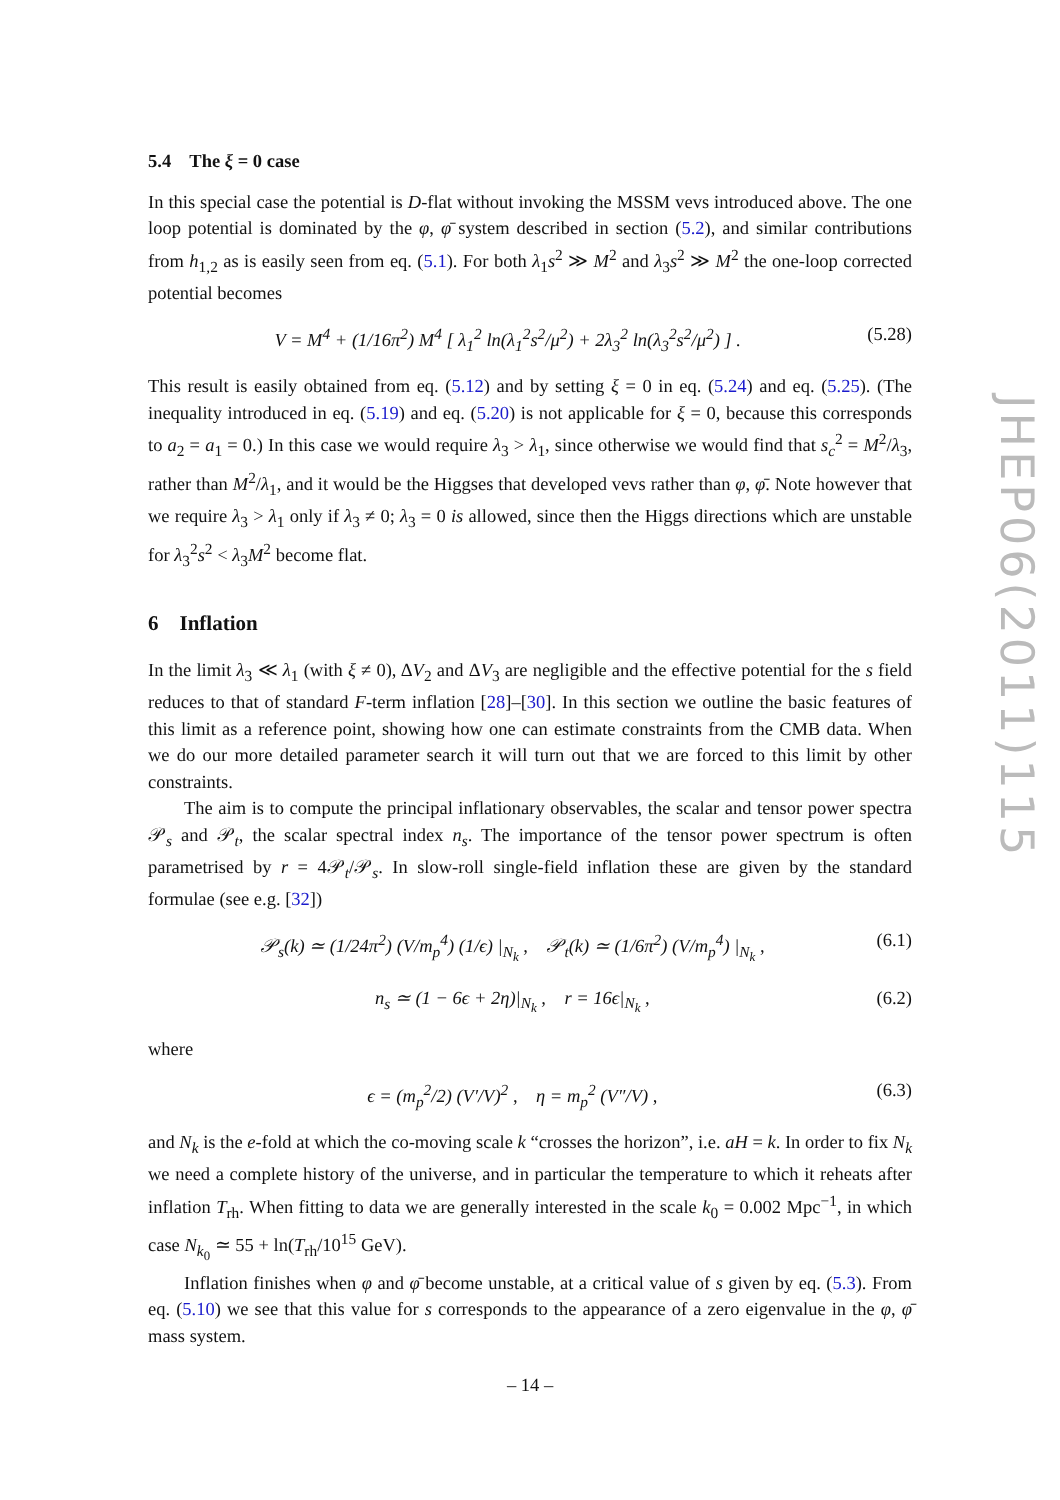5.4 The ξ = 0 case
In this special case the potential is D-flat without invoking the MSSM vevs introduced above. The one loop potential is dominated by the φ, φ̄ system described in section (5.2), and similar contributions from h<sub>1,2</sub> as is easily seen from eq. (5.1). For both λ<sub>1</sub>s<sup>2</sup> ≫ M<sup>2</sup> and λ<sub>3</sub>s<sup>2</sup> ≫ M<sup>2</sup> the one-loop corrected potential becomes
V = M<sup>4</sup> + (1/16π<sup>2</sup>) M<sup>4</sup> [ λ<sub>1</sub><sup>2</sup> ln(λ<sub>1</sub><sup>2</sup>s<sup>2</sup>/μ<sup>2</sup>) + 2λ<sub>3</sub><sup>2</sup> ln(λ<sub>3</sub><sup>2</sup>s<sup>2</sup>/μ<sup>2</sup>) ] . (5.28)
This result is easily obtained from eq. (5.12) and by setting ξ = 0 in eq. (5.24) and eq. (5.25). (The inequality introduced in eq. (5.19) and eq. (5.20) is not applicable for ξ = 0, because this corresponds to a<sub>2</sub> = a<sub>1</sub> = 0.) In this case we would require λ<sub>3</sub> > λ<sub>1</sub>, since otherwise we would find that s<sub>c</sub><sup>2</sup> = M<sup>2</sup>/λ<sub>3</sub>, rather than M<sup>2</sup>/λ<sub>1</sub>, and it would be the Higgses that developed vevs rather than φ, φ̄. Note however that we require λ<sub>3</sub> > λ<sub>1</sub> only if λ<sub>3</sub> ≠ 0; λ<sub>3</sub> = 0 is allowed, since then the Higgs directions which are unstable for λ<sub>3</sub><sup>2</sup>s<sup>2</sup> < λ<sub>3</sub>M<sup>2</sup> become flat.
6 Inflation
In the limit λ<sub>3</sub> ≪ λ<sub>1</sub> (with ξ ≠ 0), ΔV<sub>2</sub> and ΔV<sub>3</sub> are negligible and the effective potential for the s field reduces to that of standard F-term inflation [28]–[30]. In this section we outline the basic features of this limit as a reference point, showing how one can estimate constraints from the CMB data. When we do our more detailed parameter search it will turn out that we are forced to this limit by other constraints.
The aim is to compute the principal inflationary observables, the scalar and tensor power spectra 𝒫<sub>s</sub> and 𝒫<sub>t</sub>, the scalar spectral index n<sub>s</sub>. The importance of the tensor power spectrum is often parametrised by r = 4𝒫<sub>t</sub>/𝒫<sub>s</sub>. In slow-roll single-field inflation these are given by the standard formulae (see e.g. [32])
𝒫<sub>s</sub>(k) ≃ (1/24π<sup>2</sup>) (V/m<sub>p</sub><sup>4</sup>) (1/ϵ) |<sub>N<sub>k</sub></sub> , 𝒫<sub>t</sub>(k) ≃ (1/6π<sup>2</sup>) (V/m<sub>p</sub><sup>4</sup>) |<sub>N<sub>k</sub></sub> , (6.1)
n<sub>s</sub> ≃ (1 − 6ϵ + 2η)|<sub>N<sub>k</sub></sub> , r = 16ϵ|<sub>N<sub>k</sub></sub> , (6.2)
where
ϵ = (m<sub>p</sub><sup>2</sup>/2) (V′/V)<sup>2</sup> , η = m<sub>p</sub><sup>2</sup> (V″/V) , (6.3)
and N<sub>k</sub> is the e-fold at which the co-moving scale k “crosses the horizon”, i.e. aH = k. In order to fix N<sub>k</sub> we need a complete history of the universe, and in particular the temperature to which it reheats after inflation T<sub>rh</sub>. When fitting to data we are generally interested in the scale k<sub>0</sub> = 0.002 Mpc<sup>−1</sup>, in which case N<sub>k<sub>0</sub></sub> ≃ 55 + ln(T<sub>rh</sub>/10<sup>15</sup> GeV).
Inflation finishes when φ and φ̄ become unstable, at a critical value of s given by eq. (5.3). From eq. (5.10) we see that this value for s corresponds to the appearance of a zero eigenvalue in the φ, φ̄ mass system.
JHEP06(2011)115
– 14 –